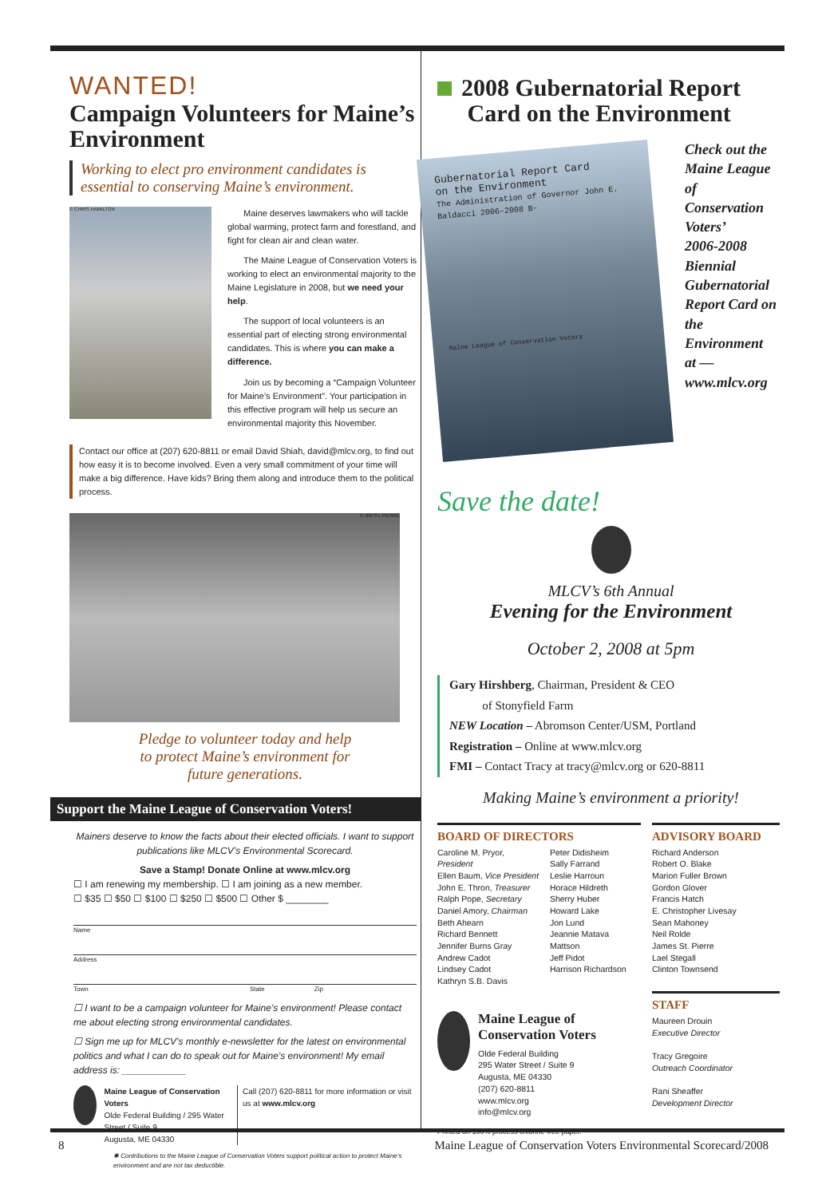WANTED!
Campaign Volunteers for Maine’s Environment
Working to elect pro environment candidates is essential to conserving Maine’s environment.
© CHRIS HAMILTON
Maine deserves lawmakers who will tackle global warming, protect farm and forestland, and fight for clean air and clean water.
The Maine League of Conservation Voters is working to elect an environmental majority to the Maine Legislature in 2008, but we need your help.
The support of local volunteers is an essential part of electing strong environmental candidates. This is where you can make a difference.
Join us by becoming a “Campaign Volunteer for Maine’s Environment”. Your participation in this effective program will help us secure an environmental majority this November.
Contact our office at (207) 620-8811 or email David Shiah, david@mlcv.org, to find out how easy it is to become involved. Even a very small commitment of your time will make a big difference. Have kids? Bring them along and introduce them to the political process.
© JIM ST. PIERRE
Pledge to volunteer today and help
to protect Maine’s environment for
future generations.
Support the Maine League of Conservation Voters!
Mainers deserve to know the facts about their elected officials. I want to support publications like MLCV’s Environmental Scorecard.
Save a Stamp! Donate Online at www.mlcv.org
☐ I am renewing my membership. ☐ I am joining as a new member.
☐ $35 ☐ $50 ☐ $100 ☐ $250 ☐ $500 ☐ Other $ ________
Name
Address
Town State Zip
☐ I want to be a campaign volunteer for Maine’s environment! Please contact me about electing strong environmental candidates.
☐ Sign me up for MLCV’s monthly e-newsletter for the latest on environmental politics and what I can do to speak out for Maine’s environment! My email address is: ____________
Maine League of Conservation Voters
Olde Federal Building / 295 Water Street / Suite 9
Augusta, ME 04330
Call (207) 620-8811 for more information or visit us at www.mlcv.org
✱ Contributions to the Maine League of Conservation Voters support political action to protect Maine’s environment and are not tax deductible.
2008 Gubernatorial Report
Card on the Environment
Gubernatorial Report Card
on the Environment
The Administration of Governor John E. Baldacci 2006–2008 B-
Maine League of Conservation Voters
Check out the
Maine League of
Conservation Voters’
2006-2008 Biennial
Gubernatorial
Report Card on
the Environment
at —
www.mlcv.org
Save the date!
MLCV’s 6th Annual
Evening for the Environment
October 2, 2008 at 5pm
Gary Hirshberg, Chairman, President & CEO
of Stonyfield Farm
NEW Location – Abromson Center/USM, Portland
Registration – Online at www.mlcv.org
FMI – Contact Tracy at tracy@mlcv.org or 620-8811
Making Maine’s environment a priority!
BOARD OF DIRECTORS
Caroline M. Pryor, President
Ellen Baum, Vice President
John E. Thron, Treasurer
Ralph Pope, Secretary
Daniel Amory, Chairman
Beth Ahearn
Richard Bennett
Jennifer Burns Gray
Andrew Cadot
Lindsey Cadot
Kathryn S.B. Davis
Peter Didisheim
Sally Farrand
Leslie Harroun
Horace Hildreth
Sherry Huber
Howard Lake
Jon Lund
Jeannie Matava Mattson
Jeff Pidot
Harrison Richardson
Maine League of Conservation Voters
Olde Federal Building
295 Water Street / Suite 9
Augusta, ME 04330
(207) 620-8811
www.mlcv.org
info@mlcv.org
Printed on 100% process chlorine-free paper.
ADVISORY BOARD
Richard Anderson
Robert O. Blake
Marion Fuller Brown
Gordon Glover
Francis Hatch
E. Christopher Livesay
Sean Mahoney
Neil Rolde
James St. Pierre
Lael Stegall
Clinton Townsend
STAFF
Maureen Drouin
Executive Director
Tracy Gregoire
Outreach Coordinator
Rani Sheaffer
Development Director
8 Maine League of Conservation Voters Environmental Scorecard/2008